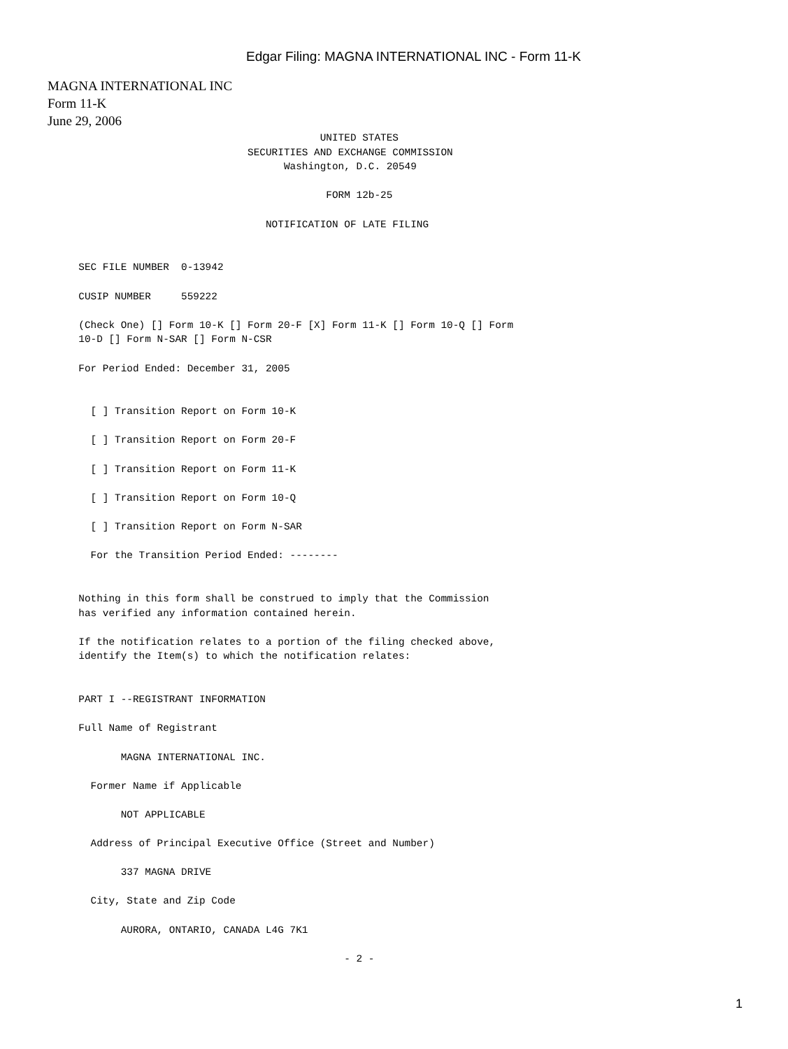Edgar Filing: MAGNA INTERNATIONAL INC - Form 11-K
MAGNA INTERNATIONAL INC
Form 11-K
June 29, 2006
                                                     UNITED STATES
                                         SECURITIES AND EXCHANGE COMMISSION
                                               Washington, D.C. 20549

                                                      FORM 12b-25

                                            NOTIFICATION OF LATE FILING


             SEC FILE NUMBER  0-13942

             CUSIP NUMBER     559222

             (Check One) [] Form 10-K [] Form 20-F [X] Form 11-K [] Form 10-Q [] Form
             10-D [] Form N-SAR [] Form N-CSR

             For Period Ended: December 31, 2005


               [ ] Transition Report on Form 10-K

               [ ] Transition Report on Form 20-F

               [ ] Transition Report on Form 11-K

               [ ] Transition Report on Form 10-Q

               [ ] Transition Report on Form N-SAR

               For the Transition Period Ended: --------


             Nothing in this form shall be construed to imply that the Commission
             has verified any information contained herein.

             If the notification relates to a portion of the filing checked above,
             identify the Item(s) to which the notification relates:


             PART I --REGISTRANT INFORMATION

             Full Name of Registrant

                    MAGNA INTERNATIONAL INC.

               Former Name if Applicable

                    NOT APPLICABLE

               Address of Principal Executive Office (Street and Number)

                    337 MAGNA DRIVE

               City, State and Zip Code

                    AURORA, ONTARIO, CANADA L4G 7K1

                                                         - 2 -
1